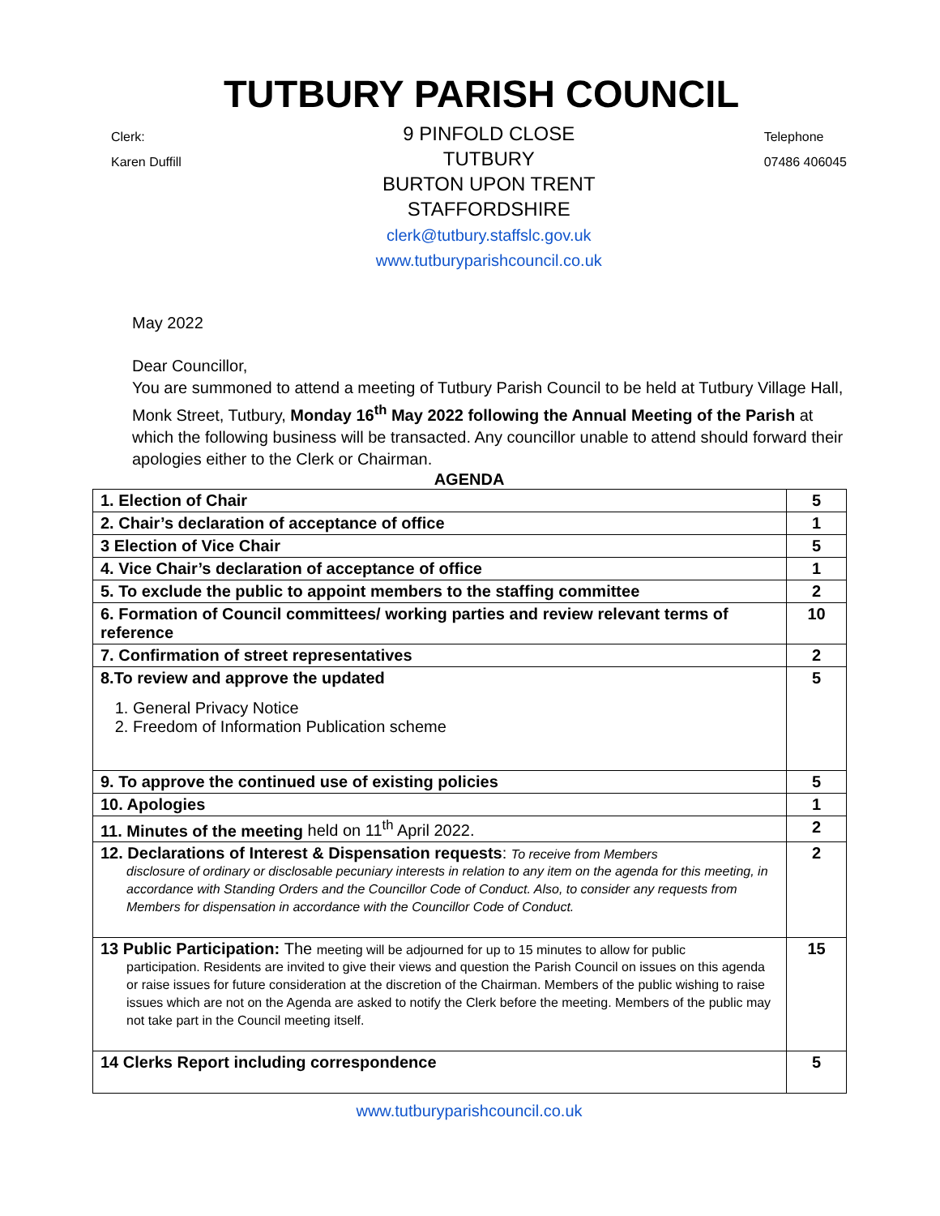TUTBURY PARISH COUNCIL
Clerk:
Karen Duffill
9 PINFOLD CLOSE
TUTBURY
BURTON UPON TRENT
STAFFORDSHIRE
clerk@tutbury.staffslc.gov.uk
www.tutburyparishcouncil.co.uk
Telephone
07486 406045
May 2022
Dear Councillor,
You are summoned to attend a meeting of Tutbury Parish Council to be held at Tutbury Village Hall, Monk Street, Tutbury, Monday 16<sup>th</sup> May 2022 following the Annual Meeting of the Parish at which the following business will be transacted. Any councillor unable to attend should forward their apologies either to the Clerk or Chairman.
AGENDA
| 1. Election of Chair | 5 |
| 2. Chair’s declaration of acceptance of office | 1 |
| 3 Election of Vice Chair | 5 |
| 4. Vice Chair’s declaration of acceptance of office | 1 |
| 5. To exclude the public to appoint members to the staffing committee | 2 |
| 6. Formation of Council committees/ working parties and review relevant terms of reference | 10 |
| 7. Confirmation of street representatives | 2 |
| 8.To review and approve the updated 1. General Privacy Notice 2. Freedom of Information Publication scheme | 5 |
| 9. To approve the continued use of existing policies | 5 |
| 10. Apologies | 1 |
| 11. Minutes of the meeting held on 11<sup>th</sup> April 2022. | 2 |
| 12. Declarations of Interest & Dispensation requests : To receive from Members disclosure of ordinary or disclosable pecuniary interests in relation to any item on the agenda for this meeting, in accordance with Standing Orders and the Councillor Code of Conduct. Also, to consider any requests from Members for dispensation in accordance with the Councillor Code of Conduct. | 2 |
| 13 Public Participation: The meeting will be adjourned for up to 15 minutes to allow for public participation. Residents are invited to give their views and question the Parish Council on issues on this agenda or raise issues for future consideration at the discretion of the Chairman. Members of the public wishing to raise issues which are not on the Agenda are asked to notify the Clerk before the meeting. Members of the public may not take part in the Council meeting itself. | 15 |
| 14 Clerks Report including correspondence | 5 |
www.tutburyparishcouncil.co.uk